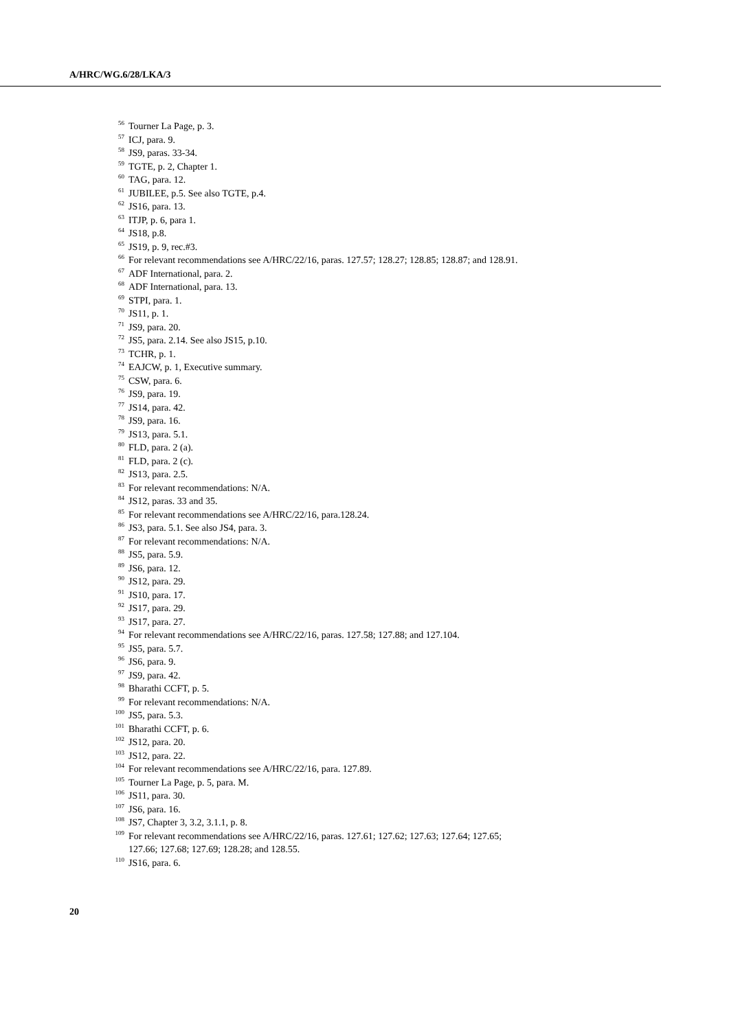A/HRC/WG.6/28/LKA/3
<sup>56</sup> Tourner La Page, p. 3.
<sup>57</sup> ICJ, para. 9.
<sup>58</sup> JS9, paras. 33-34.
<sup>59</sup> TGTE, p. 2, Chapter 1.
<sup>60</sup> TAG, para. 12.
<sup>61</sup> JUBILEE, p.5. See also TGTE, p.4.
<sup>62</sup> JS16, para. 13.
<sup>63</sup> ITJP, p. 6, para 1.
<sup>64</sup> JS18, p.8.
<sup>65</sup> JS19, p. 9, rec.#3.
<sup>66</sup> For relevant recommendations see A/HRC/22/16, paras. 127.57; 128.27; 128.85; 128.87; and 128.91.
<sup>67</sup> ADF International, para. 2.
<sup>68</sup> ADF International, para. 13.
<sup>69</sup> STPI, para. 1.
<sup>70</sup> JS11, p. 1.
<sup>71</sup> JS9, para. 20.
<sup>72</sup> JS5, para. 2.14. See also JS15, p.10.
<sup>73</sup> TCHR, p. 1.
<sup>74</sup> EAJCW, p. 1, Executive summary.
<sup>75</sup> CSW, para. 6.
<sup>76</sup> JS9, para. 19.
<sup>77</sup> JS14, para. 42.
<sup>78</sup> JS9, para. 16.
<sup>79</sup> JS13, para. 5.1.
<sup>80</sup> FLD, para. 2 (a).
<sup>81</sup> FLD, para. 2 (c).
<sup>82</sup> JS13, para. 2.5.
<sup>83</sup> For relevant recommendations: N/A.
<sup>84</sup> JS12, paras. 33 and 35.
<sup>85</sup> For relevant recommendations see A/HRC/22/16, para.128.24.
<sup>86</sup> JS3, para. 5.1. See also JS4, para. 3.
<sup>87</sup> For relevant recommendations: N/A.
<sup>88</sup> JS5, para. 5.9.
<sup>89</sup> JS6, para. 12.
<sup>90</sup> JS12, para. 29.
<sup>91</sup> JS10, para. 17.
<sup>92</sup> JS17, para. 29.
<sup>93</sup> JS17, para. 27.
<sup>94</sup> For relevant recommendations see A/HRC/22/16, paras. 127.58; 127.88; and 127.104.
<sup>95</sup> JS5, para. 5.7.
<sup>96</sup> JS6, para. 9.
<sup>97</sup> JS9, para. 42.
<sup>98</sup> Bharathi CCFT, p. 5.
<sup>99</sup> For relevant recommendations: N/A.
<sup>100</sup> JS5, para. 5.3.
<sup>101</sup> Bharathi CCFT, p. 6.
<sup>102</sup> JS12, para. 20.
<sup>103</sup> JS12, para. 22.
<sup>104</sup> For relevant recommendations see A/HRC/22/16, para. 127.89.
<sup>105</sup> Tourner La Page, p. 5, para. M.
<sup>106</sup> JS11, para. 30.
<sup>107</sup> JS6, para. 16.
<sup>108</sup> JS7, Chapter 3, 3.2, 3.1.1, p. 8.
<sup>109</sup> For relevant recommendations see A/HRC/22/16, paras. 127.61; 127.62; 127.63; 127.64; 127.65;
127.66; 127.68; 127.69; 128.28; and 128.55.
<sup>110</sup> JS16, para. 6.
20